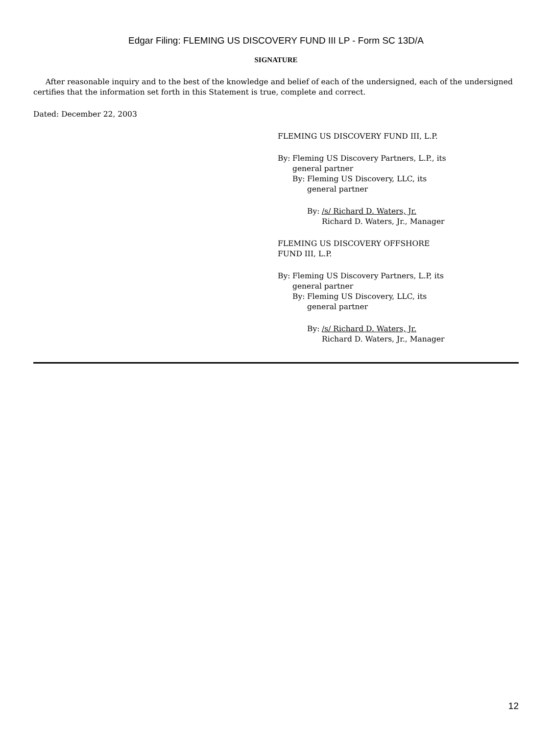Edgar Filing: FLEMING US DISCOVERY FUND III LP - Form SC 13D/A
SIGNATURE
After reasonable inquiry and to the best of the knowledge and belief of each of the undersigned, each of the undersigned certifies that the information set forth in this Statement is true, complete and correct.
Dated: December 22, 2003
FLEMING US DISCOVERY FUND III, L.P.
By: Fleming US Discovery Partners, L.P., its
general partner
By: Fleming US Discovery, LLC, its
general partner
By: /s/ Richard D. Waters, Jr.
Richard D. Waters, Jr., Manager
FLEMING US DISCOVERY OFFSHORE
FUND III, L.P.
By: Fleming US Discovery Partners, L.P, its
general partner
By: Fleming US Discovery, LLC, its
general partner
By: /s/ Richard D. Waters, Jr.
Richard D. Waters, Jr., Manager
12